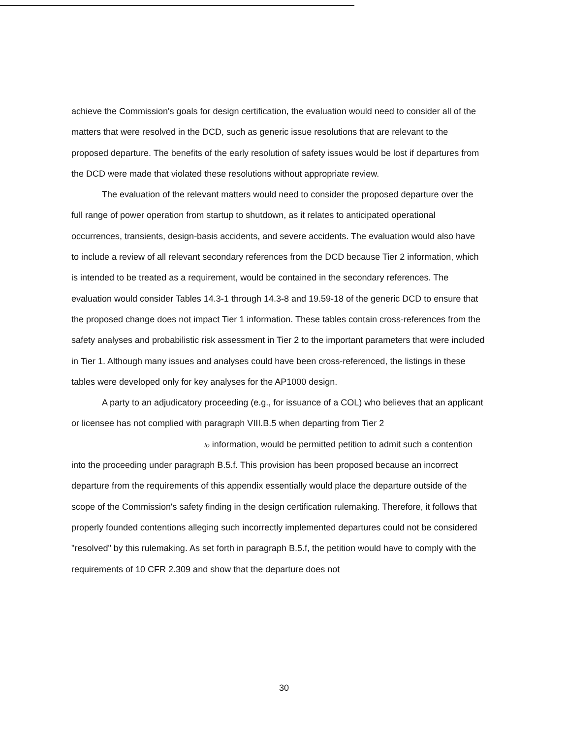achieve the Commission's goals for design certification, the evaluation would need to consider all of the matters that were resolved in the DCD, such as generic issue resolutions that are relevant to the proposed departure. The benefits of the early resolution of safety issues would be lost if departures from the DCD were made that violated these resolutions without appropriate review.
The evaluation of the relevant matters would need to consider the proposed departure over the full range of power operation from startup to shutdown, as it relates to anticipated operational occurrences, transients, design-basis accidents, and severe accidents. The evaluation would also have to include a review of all relevant secondary references from the DCD because Tier 2 information, which is intended to be treated as a requirement, would be contained in the secondary references. The evaluation would consider Tables 14.3-1 through 14.3-8 and 19.59-18 of the generic DCD to ensure that the proposed change does not impact Tier 1 information. These tables contain cross-references from the safety analyses and probabilistic risk assessment in Tier 2 to the important parameters that were included in Tier 1. Although many issues and analyses could have been cross-referenced, the listings in these tables were developed only for key analyses for the AP1000 design.
A party to an adjudicatory proceeding (e.g., for issuance of a COL) who believes that an applicant or licensee has not complied with paragraph VIII.B.5 when departing from Tier 2 to information, would be permitted petition to admit such a contention into the proceeding under paragraph B.5.f. This provision has been proposed because an incorrect departure from the requirements of this appendix essentially would place the departure outside of the scope of the Commission's safety finding in the design certification rulemaking. Therefore, it follows that properly founded contentions alleging such incorrectly implemented departures could not be considered "resolved" by this rulemaking. As set forth in paragraph B.5.f, the petition would have to comply with the requirements of 10 CFR 2.309 and show that the departure does not
30